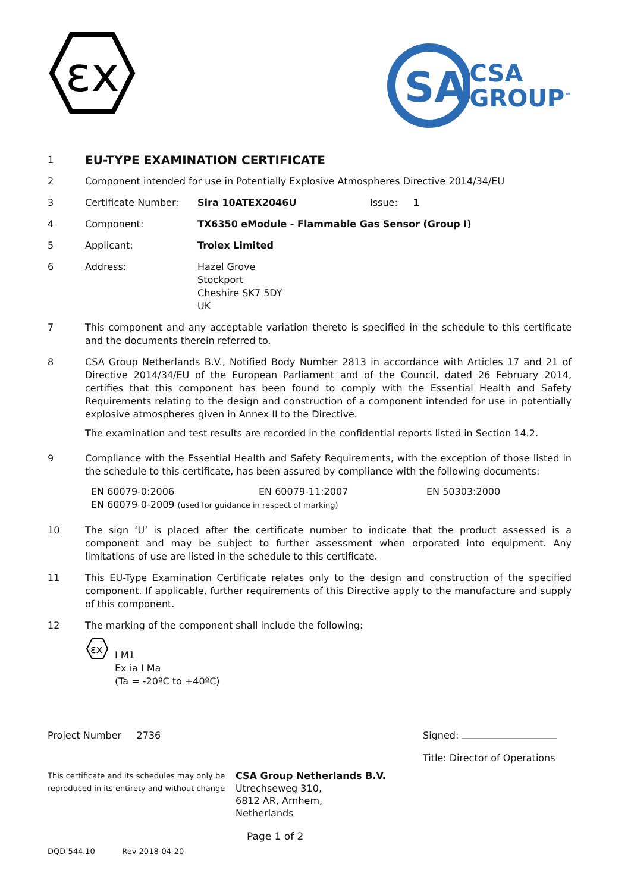εx
SA
CSA
GROUP<sup>™</sup>
1
EU-TYPE EXAMINATION CERTIFICATE
2 Component intended for use in Potentially Explosive Atmospheres Directive 2014/34/EU
3 Certificate Number: Sira 10ATEX2046U Issue: 1
4 Component: TX6350 eModule - Flammable Gas Sensor (Group I)
5 Applicant: Trolex Limited
6 Address: Hazel Grove
Stockport
Cheshire SK7 5DY
UK
7 This component and any acceptable variation thereto is specified in the schedule to this certificate and the documents therein referred to.
8 CSA Group Netherlands B.V., Notified Body Number 2813 in accordance with Articles 17 and 21 of Directive 2014/34/EU of the European Parliament and of the Council, dated 26 February 2014, certifies that this component has been found to comply with the Essential Health and Safety Requirements relating to the design and construction of a component intended for use in potentially explosive atmospheres given in Annex II to the Directive.
The examination and test results are recorded in the confidential reports listed in Section 14.2.
9 Compliance with the Essential Health and Safety Requirements, with the exception of those listed in the schedule to this certificate, has been assured by compliance with the following documents:
EN 60079-0:2006 EN 60079-11:2007 EN 50303:2000
EN 60079-0-2009 (used for guidance in respect of marking)
10 The sign ‘U’ is placed after the certificate number to indicate that the product assessed is a component and may be subject to further assessment when orporated into equipment. Any limitations of use are listed in the schedule to this certificate.
11 This EU-Type Examination Certificate relates only to the design and construction of the specified component. If applicable, further requirements of this Directive apply to the manufacture and supply of this component.
12 The marking of the component shall include the following:
εx
I M1
Ex ia I Ma
(Ta = -20ºC to +40ºC)
Project Number 2736 Signed:
Title: Director of Operations
This certificate and its schedules may only be reproduced in its entirety and without change
CSA Group Netherlands B.V.
Utrechseweg 310,
6812 AR, Arnhem,
Netherlands
Page 1 of 2
DQD 544.10 Rev 2018-04-20